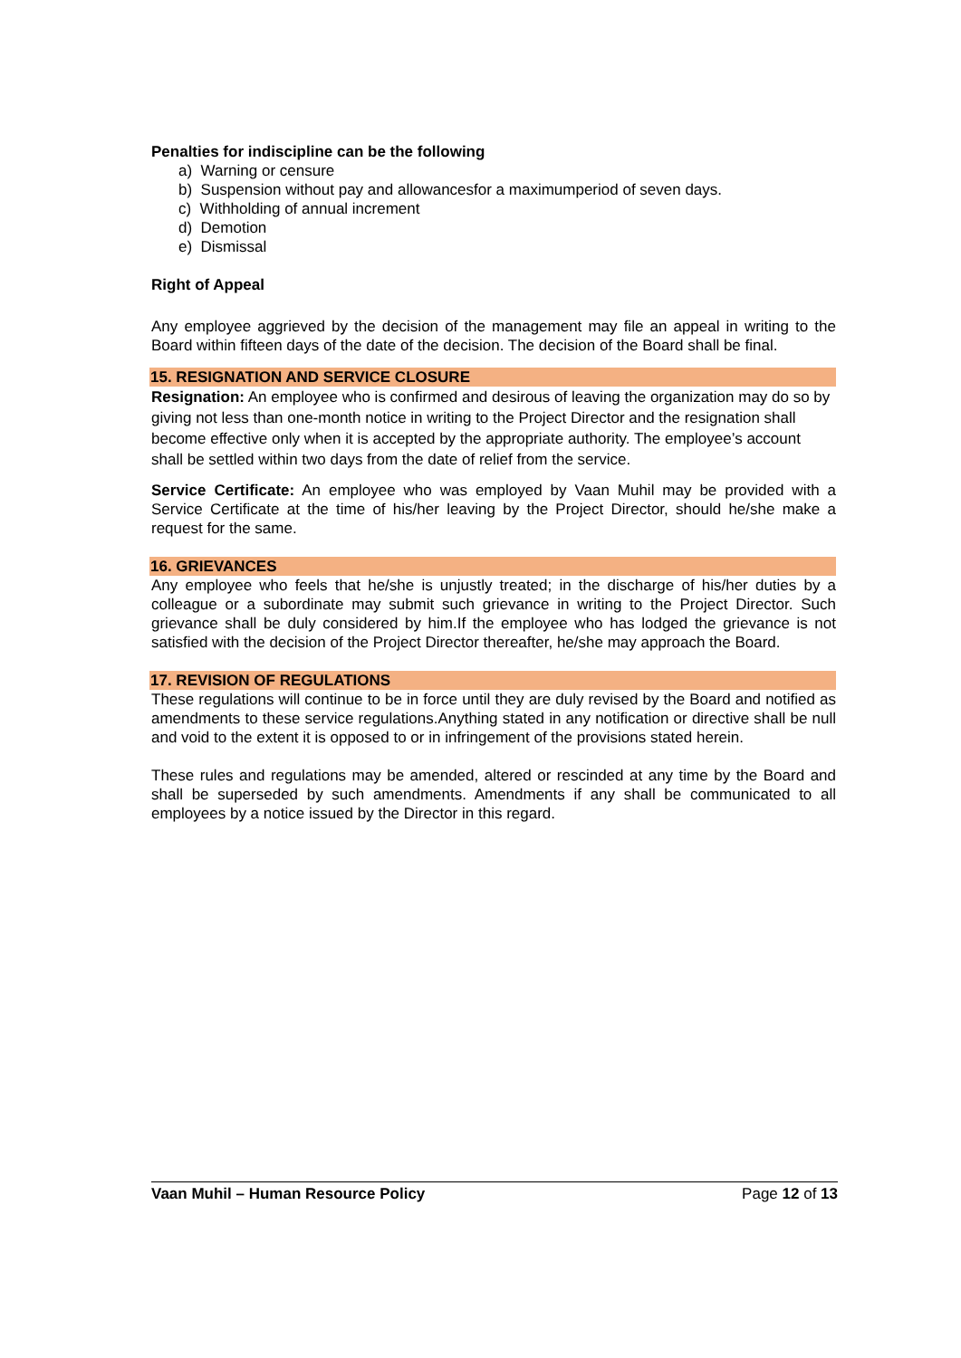Penalties for indiscipline can be the following
a) Warning or censure
b) Suspension without pay and allowancesfor a maximumperiod of seven days.
c) Withholding of annual increment
d) Demotion
e) Dismissal
Right of Appeal
Any employee aggrieved by the decision of the management may file an appeal in writing to the Board within fifteen days of the date of the decision. The decision of the Board shall be final.
15. RESIGNATION AND SERVICE CLOSURE
Resignation: An employee who is confirmed and desirous of leaving the organization may do so by giving not less than one-month notice in writing to the Project Director and the resignation shall become effective only when it is accepted by the appropriate authority. The employee’s account shall be settled within two days from the date of relief from the service.
Service Certificate: An employee who was employed by Vaan Muhil may be provided with a Service Certificate at the time of his/her leaving by the Project Director, should he/she make a request for the same.
16. GRIEVANCES
Any employee who feels that he/she is unjustly treated; in the discharge of his/her duties by a colleague or a subordinate may submit such grievance in writing to the Project Director. Such grievance shall be duly considered by him.If the employee who has lodged the grievance is not satisfied with the decision of the Project Director thereafter, he/she may approach the Board.
17. REVISION OF REGULATIONS
These regulations will continue to be in force until they are duly revised by the Board and notified as amendments to these service regulations.Anything stated in any notification or directive shall be null and void to the extent it is opposed to or in infringement of the provisions stated herein.
These rules and regulations may be amended, altered or rescinded at any time by the Board and shall be superseded by such amendments. Amendments if any shall be communicated to all employees by a notice issued by the Director in this regard.
Vaan Muhil – Human Resource Policy Page 12 of 13